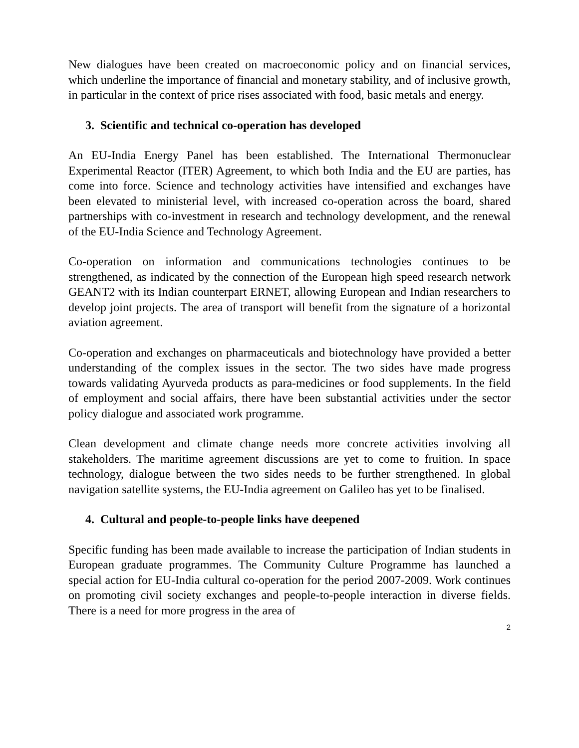New dialogues have been created on macroeconomic policy and on financial services, which underline the importance of financial and monetary stability, and of inclusive growth, in particular in the context of price rises associated with food, basic metals and energy.
3. Scientific and technical co-operation has developed
An EU-India Energy Panel has been established. The International Thermonuclear Experimental Reactor (ITER) Agreement, to which both India and the EU are parties, has come into force. Science and technology activities have intensified and exchanges have been elevated to ministerial level, with increased co-operation across the board, shared partnerships with co-investment in research and technology development, and the renewal of the EU-India Science and Technology Agreement.
Co-operation on information and communications technologies continues to be strengthened, as indicated by the connection of the European high speed research network GEANT2 with its Indian counterpart ERNET, allowing European and Indian researchers to develop joint projects. The area of transport will benefit from the signature of a horizontal aviation agreement.
Co-operation and exchanges on pharmaceuticals and biotechnology have provided a better understanding of the complex issues in the sector. The two sides have made progress towards validating Ayurveda products as para-medicines or food supplements. In the field of employment and social affairs, there have been substantial activities under the sector policy dialogue and associated work programme.
Clean development and climate change needs more concrete activities involving all stakeholders. The maritime agreement discussions are yet to come to fruition. In space technology, dialogue between the two sides needs to be further strengthened. In global navigation satellite systems, the EU-India agreement on Galileo has yet to be finalised.
4. Cultural and people-to-people links have deepened
Specific funding has been made available to increase the participation of Indian students in European graduate programmes. The Community Culture Programme has launched a special action for EU-India cultural co-operation for the period 2007-2009. Work continues on promoting civil society exchanges and people-to-people interaction in diverse fields. There is a need for more progress in the area of
2